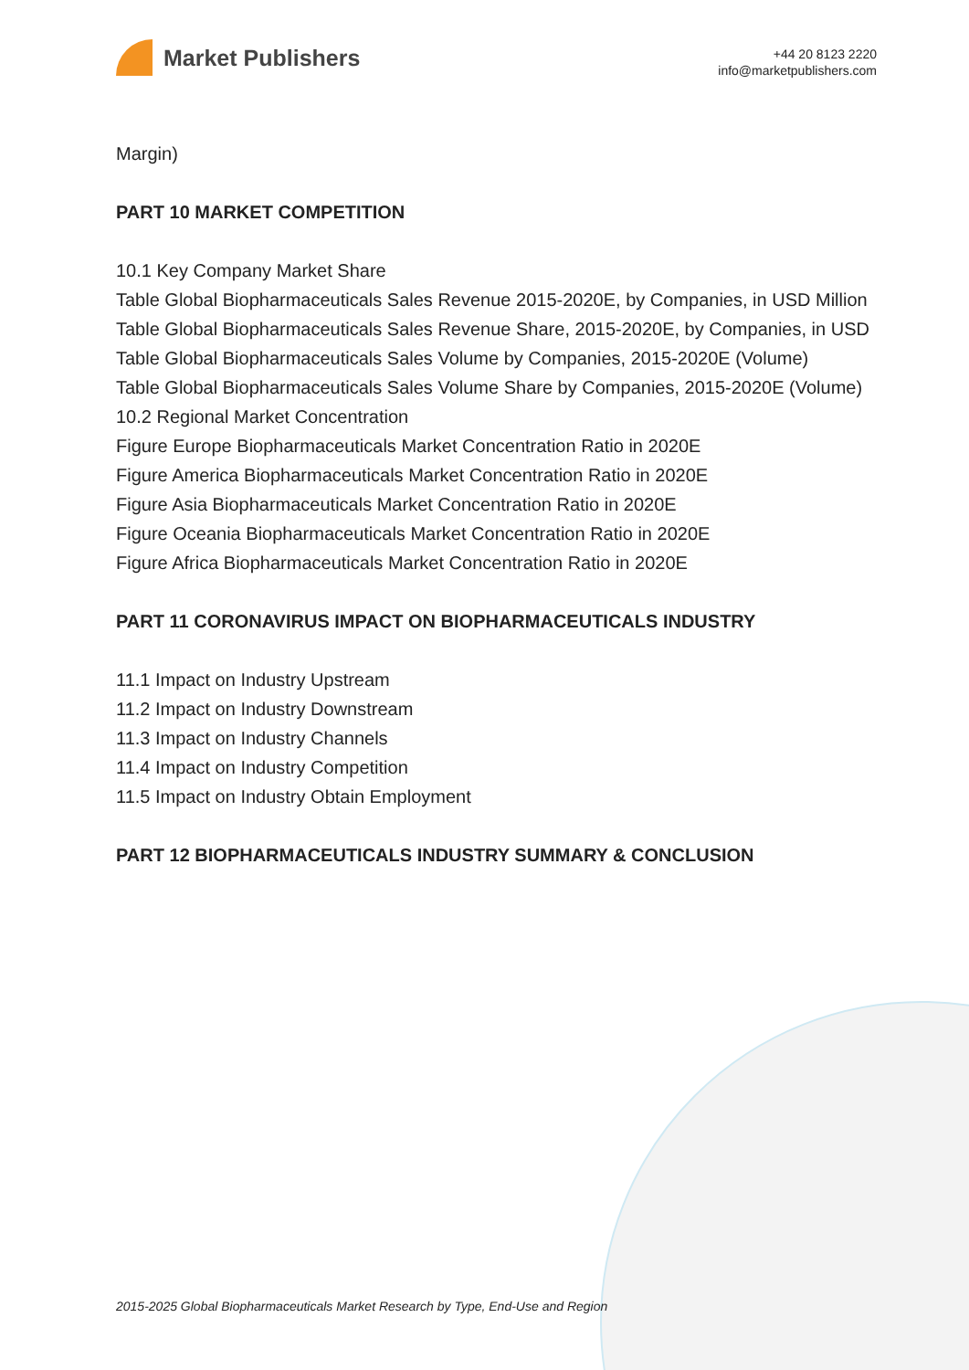Market Publishers
+44 20 8123 2220
info@marketpublishers.com
Margin)
PART 10 MARKET COMPETITION
10.1 Key Company Market Share
Table Global Biopharmaceuticals Sales Revenue 2015-2020E, by Companies, in USD Million
Table Global Biopharmaceuticals Sales Revenue Share, 2015-2020E, by Companies, in USD
Table Global Biopharmaceuticals Sales Volume by Companies, 2015-2020E (Volume)
Table Global Biopharmaceuticals Sales Volume Share by Companies, 2015-2020E (Volume)
10.2 Regional Market Concentration
Figure Europe Biopharmaceuticals Market Concentration Ratio in 2020E
Figure America Biopharmaceuticals Market Concentration Ratio in 2020E
Figure Asia Biopharmaceuticals Market Concentration Ratio in 2020E
Figure Oceania Biopharmaceuticals Market Concentration Ratio in 2020E
Figure Africa Biopharmaceuticals Market Concentration Ratio in 2020E
PART 11 CORONAVIRUS IMPACT ON BIOPHARMACEUTICALS INDUSTRY
11.1 Impact on Industry Upstream
11.2 Impact on Industry Downstream
11.3 Impact on Industry Channels
11.4 Impact on Industry Competition
11.5 Impact on Industry Obtain Employment
PART 12 BIOPHARMACEUTICALS INDUSTRY SUMMARY & CONCLUSION
2015-2025 Global Biopharmaceuticals Market Research by Type, End-Use and Region